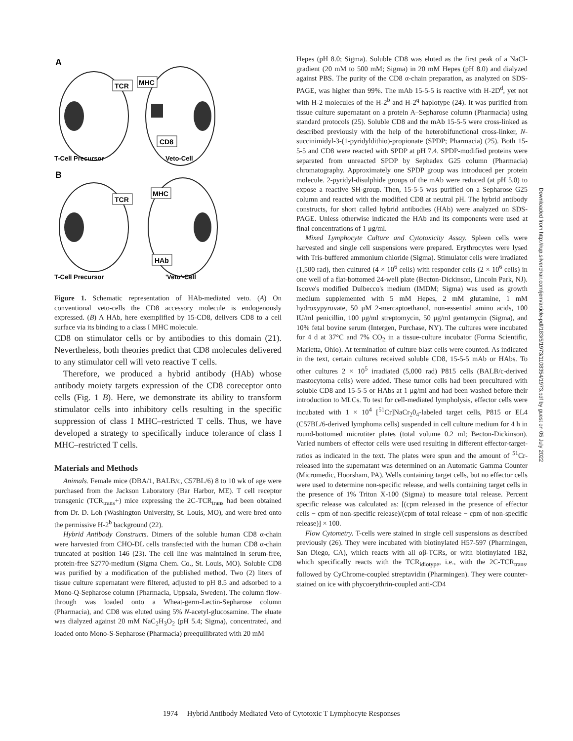A
TCR
MHC
CD8
T-Cell Precursor
Veto-Cell
B
TCR
MHC
HAb
T-Cell Precursor
'Veto'-Cell
Figure 1. Schematic representation of HAb-mediated veto. (A) On conventional veto-cells the CD8 accessory molecule is endogenously expressed. (B) A HAb, here exemplified by 15-CD8, delivers CD8 to a cell surface via its binding to a class I MHC molecule.
CD8 on stimulator cells or by antibodies to this domain (21). Nevertheless, both theories predict that CD8 molecules delivered to any stimulator cell will veto reactive T cells.
Therefore, we produced a hybrid antibody (HAb) whose antibody moiety targets expression of the CD8 coreceptor onto cells (Fig. 1 B). Here, we demonstrate its ability to transform stimulator cells into inhibitory cells resulting in the specific suppression of class I MHC–restricted T cells. Thus, we have developed a strategy to specifically induce tolerance of class I MHC–restricted T cells.
Materials and Methods
Animals. Female mice (DBA/1, BALB/c, C57BL/6) 8 to 10 wk of age were purchased from the Jackson Laboratory (Bar Harbor, ME). T cell receptor transgenic (TCR<sub>trans</sub>+) mice expressing the 2C-TCR<sub>trans</sub> had been obtained from Dr. D. Loh (Washington University, St. Louis, MO), and were bred onto the permissive H-2<sup>b</sup> background (22).
Hybrid Antibody Constructs. Dimers of the soluble human CD8 α-chain were harvested from CHO-DL cells transfected with the human CD8 α-chain truncated at position 146 (23). The cell line was maintained in serum-free, protein-free S2770-medium (Sigma Chem. Co., St. Louis, MO). Soluble CD8 was purified by a modification of the published method. Two (2) liters of tissue culture supernatant were filtered, adjusted to pH 8.5 and adsorbed to a Mono-Q-Sepharose column (Pharmacia, Uppsala, Sweden). The column flow-through was loaded onto a Wheat-germ-Lectin-Sepharose column (Pharmacia), and CD8 was eluted using 5% N-acetyl-glucosamine. The eluate was dialyzed against 20 mM NaC<sub>2</sub>H<sub>3</sub>O<sub>2</sub> (pH 5.4; Sigma), concentrated, and loaded onto Mono-S-Sepharose (Pharmacia) preequilibrated with 20 mM
Hepes (pH 8.0; Sigma). Soluble CD8 was eluted as the first peak of a NaCl-gradient (20 mM to 500 mM; Sigma) in 20 mM Hepes (pH 8.0) and dialyzed against PBS. The purity of the CD8 α-chain preparation, as analyzed on SDS-PAGE, was higher than 99%. The mAb 15-5-5 is reactive with H-2D<sup>d</sup>, yet not with H-2 molecules of the H-2<sup>b</sup> and H-2<sup>q</sup> haplotype (24). It was purified from tissue culture supernatant on a protein A–Sepharose column (Pharmacia) using standard protocols (25). Soluble CD8 and the mAb 15-5-5 were cross-linked as described previously with the help of the heterobifunctional cross-linker, N-succinimidyl-3-(1-pyridyldithio)-propionate (SPDP; Pharmacia) (25). Both 15-5-5 and CD8 were reacted with SPDP at pH 7.4. SPDP-modified proteins were separated from unreacted SPDP by Sephadex G25 column (Pharmacia) chromatography. Approximately one SPDP group was introduced per protein molecule. 2-pyridyl-disulphide groups of the mAb were reduced (at pH 5.0) to expose a reactive SH-group. Then, 15-5-5 was purified on a Sepharose G25 column and reacted with the modified CD8 at neutral pH. The hybrid antibody constructs, for short called hybrid antibodies (HAb) were analyzed on SDS-PAGE. Unless otherwise indicated the HAb and its components were used at final concentrations of 1 μg/ml.
Mixed Lymphocyte Culture and Cytotoxicity Assay. Spleen cells were harvested and single cell suspensions were prepared. Erythrocytes were lysed with Tris-buffered ammonium chloride (Sigma). Stimulator cells were irradiated (1,500 rad), then cultured (4 × 10<sup>6</sup> cells) with responder cells (2 × 10<sup>6</sup> cells) in one well of a flat-bottomed 24-well plate (Becton-Dickinson, Lincoln Park, NJ). Iscove's modified Dulbecco's medium (IMDM; Sigma) was used as growth medium supplemented with 5 mM Hepes, 2 mM glutamine, 1 mM hydroxypyruvate, 50 μM 2-mercaptoethanol, non-essential amino acids, 100 IU/ml penicillin, 100 μg/ml streptomycin, 50 μg/ml gentamycin (Sigma), and 10% fetal bovine serum (Intergen, Purchase, NY). The cultures were incubated for 4 d at 37°C and 7% CO<sub>2</sub> in a tissue-culture incubator (Forma Scientific, Marietta, Ohio). At termination of culture blast cells were counted. As indicated in the text, certain cultures received soluble CD8, 15-5-5 mAb or HAbs. To other cultures 2 × 10<sup>5</sup> irradiated (5,000 rad) P815 cells (BALB/c-derived mastocytoma cells) were added. These tumor cells had been precultured with soluble CD8 and 15-5-5 or HAbs at 1 μg/ml and had been washed before their introduction to MLCs. To test for cell-mediated lympholysis, effector cells were incubated with 1 × 10<sup>4</sup> [<sup>51</sup>Cr]NaCr<sub>2</sub>0<sub>4</sub>-labeled target cells, P815 or EL4 (C57BL/6-derived lymphoma cells) suspended in cell culture medium for 4 h in round-bottomed microtiter plates (total volume 0.2 ml; Becton-Dickinson). Varied numbers of effector cells were used resulting in different effector-target-ratios as indicated in the text. The plates were spun and the amount of <sup>51</sup>Cr-released into the supernatant was determined on an Automatic Gamma Counter (Micromedic, Hoorsham, PA). Wells containing target cells, but no effector cells were used to determine non-specific release, and wells containing target cells in the presence of 1% Triton X-100 (Sigma) to measure total release. Percent specific release was calculated as: [(cpm released in the presence of effector cells − cpm of non-specific release)/(cpm of total release − cpm of non-specific release)] × 100.
Flow Cytometry. T-cells were stained in single cell suspensions as described previously (26). They were incubated with biotinylated H57-597 (Pharmingen, San Diego, CA), which reacts with all αβ-TCRs, or with biotinylated 1B2, which specifically reacts with the TCR<sub>idiotype</sub>, i.e., with the 2C-TCR<sub>trans</sub>, followed by CyChrome-coupled streptavidin (Pharmingen). They were counter-stained on ice with phycoerythrin-coupled anti-CD4
1974 Hybrid Antibody Mediated Veto of Cytotoxic T Lymphocyte Responses
Downloaded from http://rup.silverchair.com/jem/article-pdf/183/5/1973/1108354/1973.pdf by guest on 05 July 2022